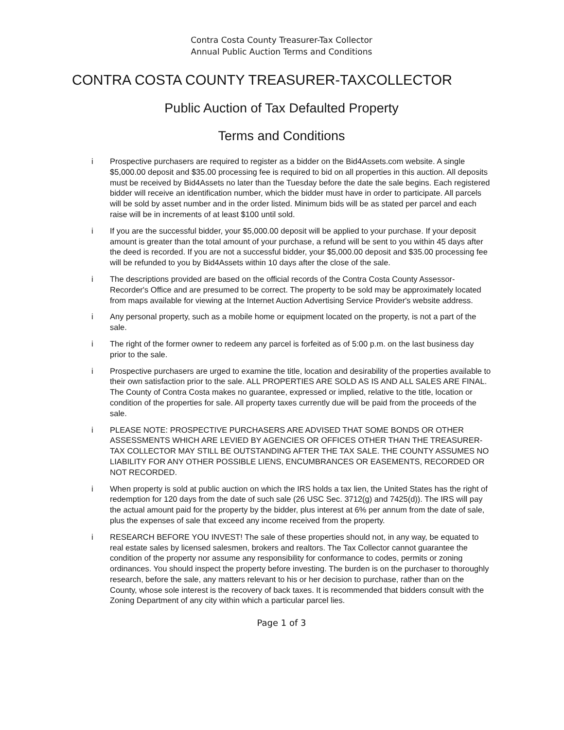Contra Costa County Treasurer-Tax Collector
Annual Public Auction Terms and Conditions
CONTRA COSTA COUNTY TREASURER-TAXCOLLECTOR
Public Auction of Tax Defaulted Property
Terms and Conditions
i Prospective purchasers are required to register as a bidder on the Bid4Assets.com website. A single $5,000.00 deposit and $35.00 processing fee is required to bid on all properties in this auction. All deposits must be received by Bid4Assets no later than the Tuesday before the date the sale begins. Each registered bidder will receive an identification number, which the bidder must have in order to participate. All parcels will be sold by asset number and in the order listed. Minimum bids will be as stated per parcel and each raise will be in increments of at least $100 until sold.
i If you are the successful bidder, your $5,000.00 deposit will be applied to your purchase. If your deposit amount is greater than the total amount of your purchase, a refund will be sent to you within 45 days after the deed is recorded. If you are not a successful bidder, your $5,000.00 deposit and $35.00 processing fee will be refunded to you by Bid4Assets within 10 days after the close of the sale.
i The descriptions provided are based on the official records of the Contra Costa County Assessor- Recorder's Office and are presumed to be correct. The property to be sold may be approximately located from maps available for viewing at the Internet Auction Advertising Service Provider's website address.
i Any personal property, such as a mobile home or equipment located on the property, is not a part of the sale.
i The right of the former owner to redeem any parcel is forfeited as of 5:00 p.m. on the last business day prior to the sale.
i Prospective purchasers are urged to examine the title, location and desirability of the properties available to their own satisfaction prior to the sale. ALL PROPERTIES ARE SOLD AS IS AND ALL SALES ARE FINAL. The County of Contra Costa makes no guarantee, expressed or implied, relative to the title, location or condition of the properties for sale. All property taxes currently due will be paid from the proceeds of the sale.
i PLEASE NOTE: PROSPECTIVE PURCHASERS ARE ADVISED THAT SOME BONDS OR OTHER ASSESSMENTS WHICH ARE LEVIED BY AGENCIES OR OFFICES OTHER THAN THE TREASURER-TAX COLLECTOR MAY STILL BE OUTSTANDING AFTER THE TAX SALE. THE COUNTY ASSUMES NO LIABILITY FOR ANY OTHER POSSIBLE LIENS, ENCUMBRANCES OR EASEMENTS, RECORDED OR NOT RECORDED.
i When property is sold at public auction on which the IRS holds a tax lien, the United States has the right of redemption for 120 days from the date of such sale (26 USC Sec. 3712(g) and 7425(d)). The IRS will pay the actual amount paid for the property by the bidder, plus interest at 6% per annum from the date of sale, plus the expenses of sale that exceed any income received from the property.
i RESEARCH BEFORE YOU INVEST! The sale of these properties should not, in any way, be equated to real estate sales by licensed salesmen, brokers and realtors. The Tax Collector cannot guarantee the condition of the property nor assume any responsibility for conformance to codes, permits or zoning ordinances. You should inspect the property before investing. The burden is on the purchaser to thoroughly research, before the sale, any matters relevant to his or her decision to purchase, rather than on the County, whose sole interest is the recovery of back taxes. It is recommended that bidders consult with the Zoning Department of any city within which a particular parcel lies.
Page 1 of 3